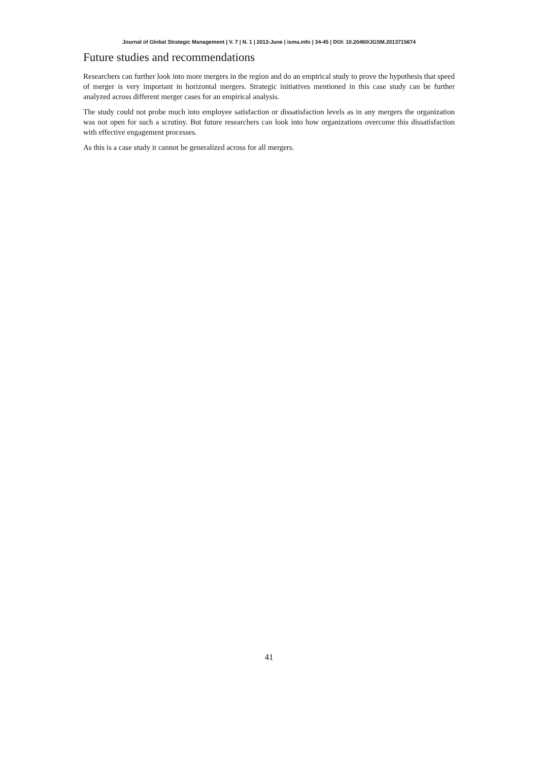Journal of Global Strategic Management | V. 7 | N. 1 | 2013-June | isma.info | 34-45 | DOI: 10.20460/JGSM.2013715674
Future studies and recommendations
Researchers can further look into more mergers in the region and do an empirical study to prove the hypothesis that speed of merger is very important in horizontal mergers. Strategic initiatives mentioned in this case study can be further analyzed across different merger cases for an empirical analysis.
The study could not probe much into employee satisfaction or dissatisfaction levels as in any mergers the organization was not open for such a scrutiny. But future researchers can look into how organizations overcome this dissatisfaction with effective engagement processes.
As this is a case study it cannot be generalized across for all mergers.
41